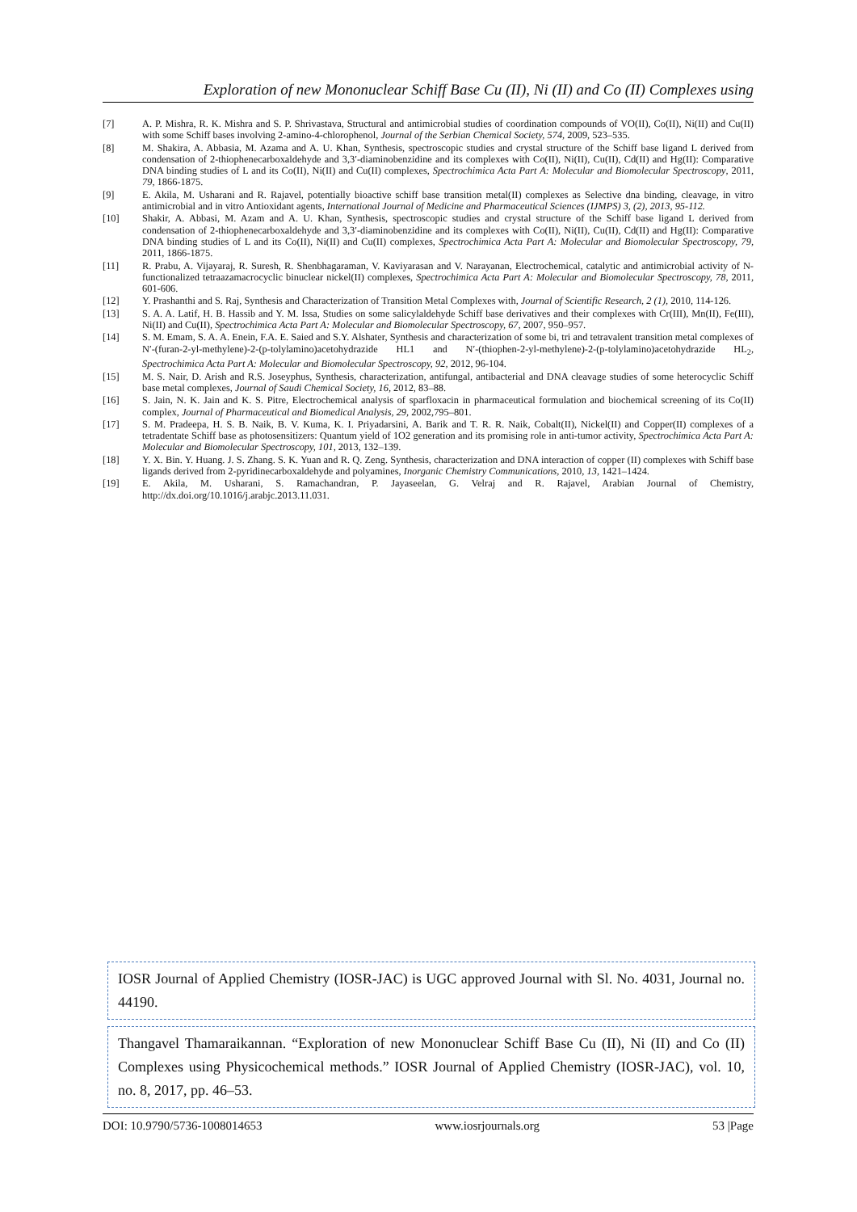Exploration of new Mononuclear Schiff Base Cu (II), Ni (II) and Co (II) Complexes using
[7] A. P. Mishra, R. K. Mishra and S. P. Shrivastava, Structural and antimicrobial studies of coordination compounds of VO(II), Co(II), Ni(II) and Cu(II) with some Schiff bases involving 2-amino-4-chlorophenol, Journal of the Serbian Chemical Society, 574, 2009, 523–535.
[8] M. Shakira, A. Abbasia, M. Azama and A. U. Khan, Synthesis, spectroscopic studies and crystal structure of the Schiff base ligand L derived from condensation of 2-thiophenecarboxaldehyde and 3,3′-diaminobenzidine and its complexes with Co(II), Ni(II), Cu(II), Cd(II) and Hg(II): Comparative DNA binding studies of L and its Co(II), Ni(II) and Cu(II) complexes, Spectrochimica Acta Part A: Molecular and Biomolecular Spectroscopy, 2011, 79, 1866-1875.
[9] E. Akila, M. Usharani and R. Rajavel, potentially bioactive schiff base transition metal(II) complexes as Selective dna binding, cleavage, in vitro antimicrobial and in vitro Antioxidant agents, International Journal of Medicine and Pharmaceutical Sciences (IJMPS) 3, (2), 2013, 95-112.
[10] Shakir, A. Abbasi, M. Azam and A. U. Khan, Synthesis, spectroscopic studies and crystal structure of the Schiff base ligand L derived from condensation of 2-thiophenecarboxaldehyde and 3,3′-diaminobenzidine and its complexes with Co(II), Ni(II), Cu(II), Cd(II) and Hg(II): Comparative DNA binding studies of L and its Co(II), Ni(II) and Cu(II) complexes, Spectrochimica Acta Part A: Molecular and Biomolecular Spectroscopy, 79, 2011, 1866-1875.
[11] R. Prabu, A. Vijayaraj, R. Suresh, R. Shenbhagaraman, V. Kaviyarasan and V. Narayanan, Electrochemical, catalytic and antimicrobial activity of N-functionalized tetraazamacrocyclic binuclear nickel(II) complexes, Spectrochimica Acta Part A: Molecular and Biomolecular Spectroscopy, 78, 2011, 601-606.
[12] Y. Prashanthi and S. Raj, Synthesis and Characterization of Transition Metal Complexes with, Journal of Scientific Research, 2 (1), 2010, 114-126.
[13] S. A. A. Latif, H. B. Hassib and Y. M. Issa, Studies on some salicylaldehyde Schiff base derivatives and their complexes with Cr(III), Mn(II), Fe(III), Ni(II) and Cu(II), Spectrochimica Acta Part A: Molecular and Biomolecular Spectroscopy, 67, 2007, 950–957.
[14] S. M. Emam, S. A. A. Enein, F.A. E. Saied and S.Y. Alshater, Synthesis and characterization of some bi, tri and tetravalent transition metal complexes of N′-(furan-2-yl-methylene)-2-(p-tolylamino)acetohydrazide HL1 and N′-(thiophen-2-yl-methylene)-2-(p-tolylamino)acetohydrazide HL<sub>2</sub>, Spectrochimica Acta Part A: Molecular and Biomolecular Spectroscopy, 92, 2012, 96-104.
[15] M. S. Nair, D. Arish and R.S. Joseyphus, Synthesis, characterization, antifungal, antibacterial and DNA cleavage studies of some heterocyclic Schiff base metal complexes, Journal of Saudi Chemical Society, 16, 2012, 83–88.
[16] S. Jain, N. K. Jain and K. S. Pitre, Electrochemical analysis of sparfloxacin in pharmaceutical formulation and biochemical screening of its Co(II) complex, Journal of Pharmaceutical and Biomedical Analysis, 29, 2002,795–801.
[17] S. M. Pradeepa, H. S. B. Naik, B. V. Kuma, K. I. Priyadarsini, A. Barik and T. R. R. Naik, Cobalt(II), Nickel(II) and Copper(II) complexes of a tetradentate Schiff base as photosensitizers: Quantum yield of 1O2 generation and its promising role in anti-tumor activity, Spectrochimica Acta Part A: Molecular and Biomolecular Spectroscopy, 101, 2013, 132–139.
[18] Y. X. Bin. Y. Huang. J. S. Zhang. S. K. Yuan and R. Q. Zeng. Synthesis, characterization and DNA interaction of copper (II) complexes with Schiff base ligands derived from 2-pyridinecarboxaldehyde and polyamines, Inorganic Chemistry Communications, 2010, 13, 1421–1424.
[19] E. Akila, M. Usharani, S. Ramachandran, P. Jayaseelan, G. Velraj and R. Rajavel, Arabian Journal of Chemistry, http://dx.doi.org/10.1016/j.arabjc.2013.11.031.
IOSR Journal of Applied Chemistry (IOSR-JAC) is UGC approved Journal with Sl. No. 4031, Journal no. 44190.
Thangavel Thamaraikannan. “Exploration of new Mononuclear Schiff Base Cu (II), Ni (II) and Co (II) Complexes using Physicochemical methods.” IOSR Journal of Applied Chemistry (IOSR-JAC), vol. 10, no. 8, 2017, pp. 46–53.
DOI: 10.9790/5736-1008014653 www.iosrjournals.org 53 |Page